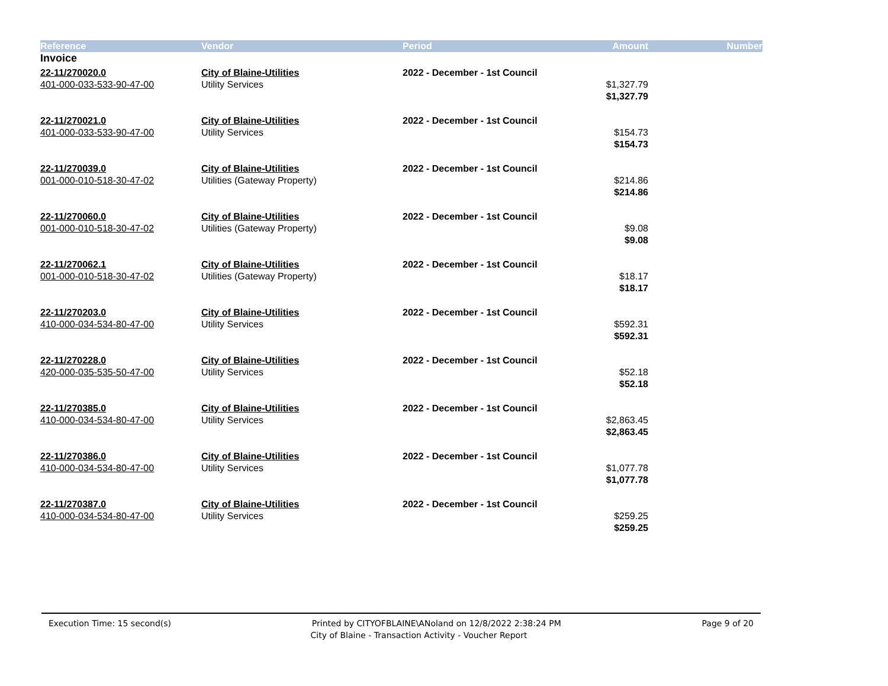| Reference | Vendor | Period | Amount | Number |
| --- | --- | --- | --- | --- |
| Invoice | | | | |
| 22-11/270020.0 | City of Blaine-Utilities | 2022 - December - 1st Council | | |
| 401-000-033-533-90-47-00 | Utility Services | | $1,327.79 | |
| | | | $1,327.79 | |
| 22-11/270021.0 | City of Blaine-Utilities | 2022 - December - 1st Council | | |
| 401-000-033-533-90-47-00 | Utility Services | | $154.73 | |
| | | | $154.73 | |
| 22-11/270039.0 | City of Blaine-Utilities | 2022 - December - 1st Council | | |
| 001-000-010-518-30-47-02 | Utilities (Gateway Property) | | $214.86 | |
| | | | $214.86 | |
| 22-11/270060.0 | City of Blaine-Utilities | 2022 - December - 1st Council | | |
| 001-000-010-518-30-47-02 | Utilities (Gateway Property) | | $9.08 | |
| | | | $9.08 | |
| 22-11/270062.1 | City of Blaine-Utilities | 2022 - December - 1st Council | | |
| 001-000-010-518-30-47-02 | Utilities (Gateway Property) | | $18.17 | |
| | | | $18.17 | |
| 22-11/270203.0 | City of Blaine-Utilities | 2022 - December - 1st Council | | |
| 410-000-034-534-80-47-00 | Utility Services | | $592.31 | |
| | | | $592.31 | |
| 22-11/270228.0 | City of Blaine-Utilities | 2022 - December - 1st Council | | |
| 420-000-035-535-50-47-00 | Utility Services | | $52.18 | |
| | | | $52.18 | |
| 22-11/270385.0 | City of Blaine-Utilities | 2022 - December - 1st Council | | |
| 410-000-034-534-80-47-00 | Utility Services | | $2,863.45 | |
| | | | $2,863.45 | |
| 22-11/270386.0 | City of Blaine-Utilities | 2022 - December - 1st Council | | |
| 410-000-034-534-80-47-00 | Utility Services | | $1,077.78 | |
| | | | $1,077.78 | |
| 22-11/270387.0 | City of Blaine-Utilities | 2022 - December - 1st Council | | |
| 410-000-034-534-80-47-00 | Utility Services | | $259.25 | |
| | | | $259.25 | |
Execution Time: 15 second(s) Printed by CITYOFBLAINE\ANoland on 12/8/2022 2:38:24 PM Page 9 of 20
City of Blaine - Transaction Activity - Voucher Report